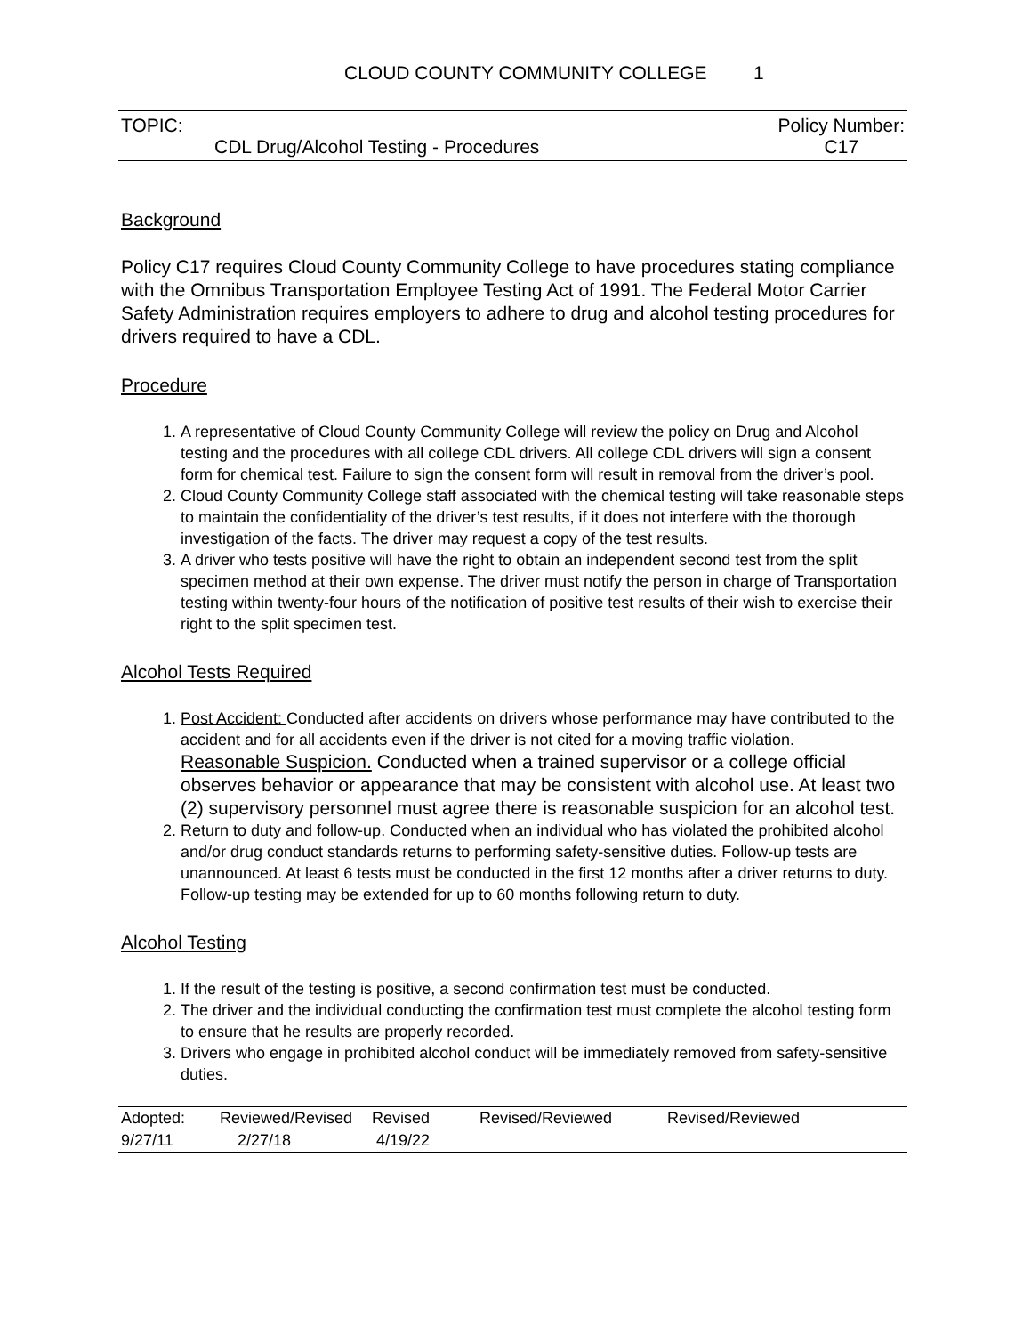CLOUD COUNTY COMMUNITY COLLEGE 1
TOPIC:
CDL Drug/Alcohol Testing - Procedures
Policy Number:
C17
Background
Policy C17 requires Cloud County Community College to have procedures stating compliance with the Omnibus Transportation Employee Testing Act of 1991. The Federal Motor Carrier Safety Administration requires employers to adhere to drug and alcohol testing procedures for drivers required to have a CDL.
Procedure
1. A representative of Cloud County Community College will review the policy on Drug and Alcohol testing and the procedures with all college CDL drivers. All college CDL drivers will sign a consent form for chemical test. Failure to sign the consent form will result in removal from the driver’s pool.
2. Cloud County Community College staff associated with the chemical testing will take reasonable steps to maintain the confidentiality of the driver’s test results, if it does not interfere with the thorough investigation of the facts. The driver may request a copy of the test results.
3. A driver who tests positive will have the right to obtain an independent second test from the split specimen method at their own expense. The driver must notify the person in charge of Transportation testing within twenty-four hours of the notification of positive test results of their wish to exercise their right to the split specimen test.
Alcohol Tests Required
1. Post Accident: Conducted after accidents on drivers whose performance may have contributed to the accident and for all accidents even if the driver is not cited for a moving traffic violation.
Reasonable Suspicion. Conducted when a trained supervisor or a college official observes behavior or appearance that may be consistent with alcohol use. At least two (2) supervisory personnel must agree there is reasonable suspicion for an alcohol test.
2. Return to duty and follow-up. Conducted when an individual who has violated the prohibited alcohol and/or drug conduct standards returns to performing safety-sensitive duties. Follow-up tests are unannounced. At least 6 tests must be conducted in the first 12 months after a driver returns to duty. Follow-up testing may be extended for up to 60 months following return to duty.
Alcohol Testing
1. If the result of the testing is positive, a second confirmation test must be conducted.
2. The driver and the individual conducting the confirmation test must complete the alcohol testing form to ensure that he results are properly recorded.
3. Drivers who engage in prohibited alcohol conduct will be immediately removed from safety-sensitive duties.
| Adopted: | Reviewed/Revised | Revised | Revised/Reviewed | Revised/Reviewed |
| 9/27/11 | 2/27/18 | 4/19/22 | | |